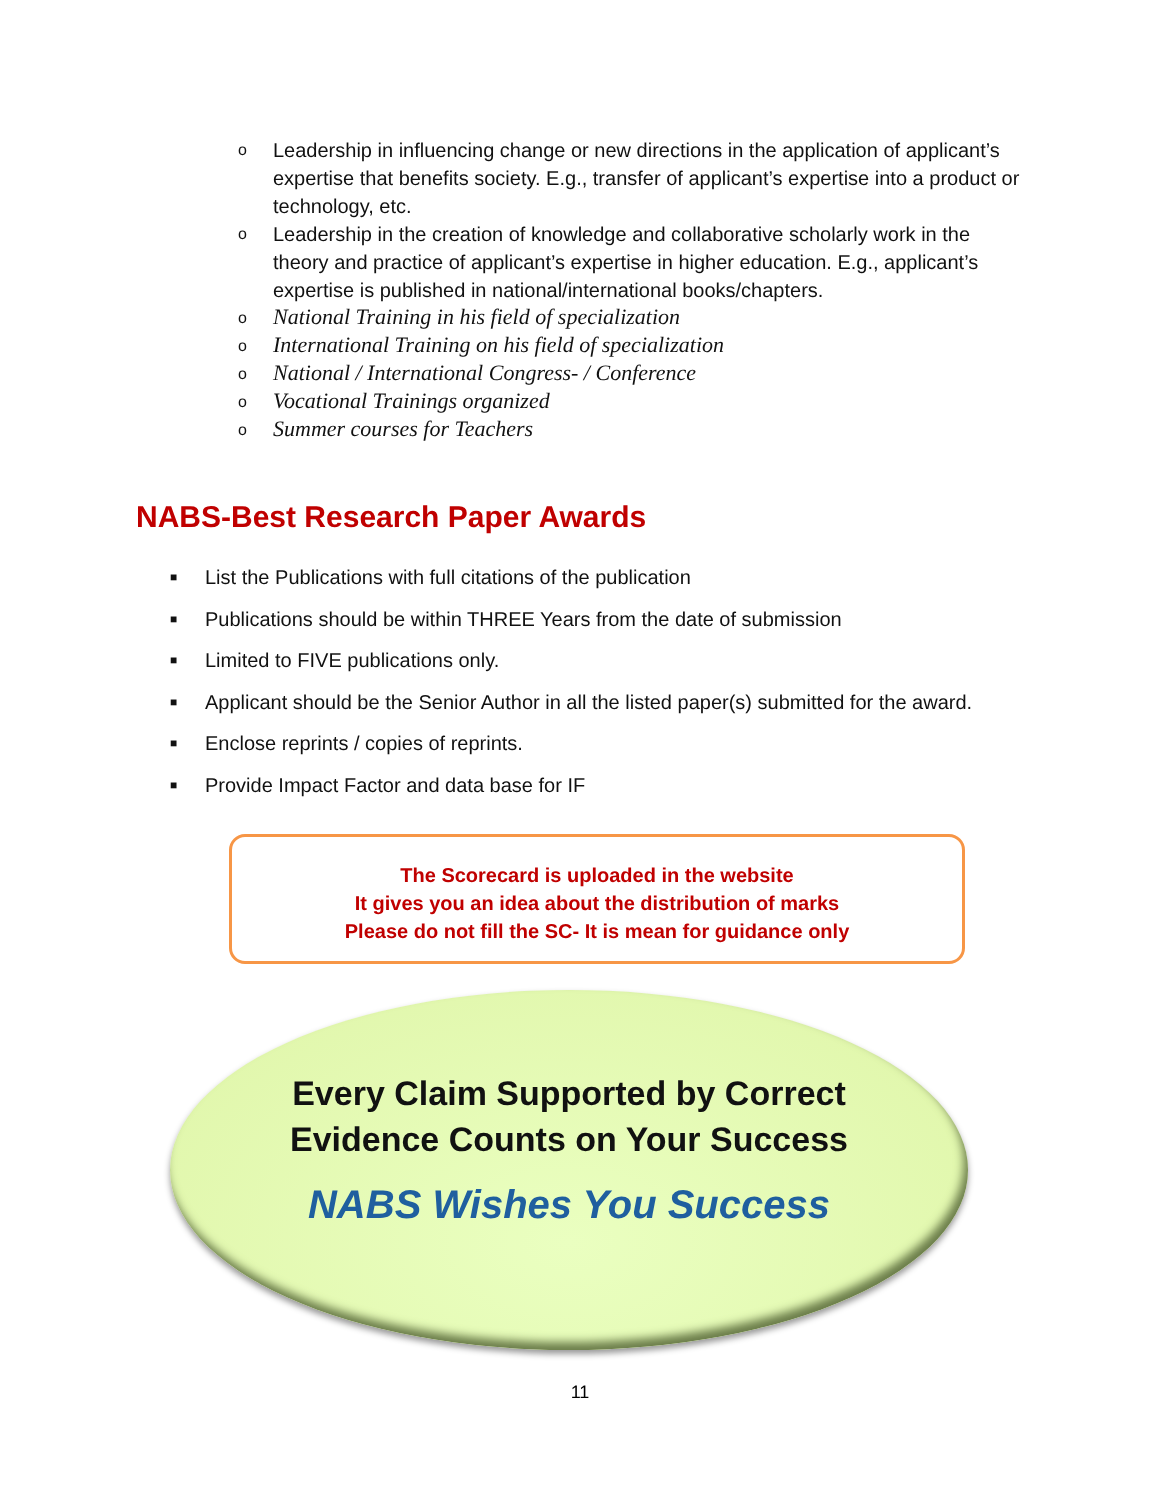o Leadership in influencing change or new directions in the application of applicant’s expertise that benefits society. E.g., transfer of applicant’s expertise into a product or technology, etc.
o Leadership in the creation of knowledge and collaborative scholarly work in the theory and practice of applicant’s expertise in higher education. E.g., applicant’s expertise is published in national/international books/chapters.
o National Training in his field of specialization
o International Training on his field of specialization
o National / International Congress- / Conference
o Vocational Trainings organized
o Summer courses for Teachers
NABS-Best Research Paper Awards
■ List the Publications with full citations of the publication
■ Publications should be within THREE Years from the date of submission
■ Limited to FIVE publications only.
■ Applicant should be the Senior Author in all the listed paper(s) submitted for the award.
■ Enclose reprints / copies of reprints.
■ Provide Impact Factor and data base for IF
The Scorecard is uploaded in the website
It gives you an idea about the distribution of marks
Please do not fill the SC- It is mean for guidance only
Every Claim Supported by Correct
Evidence Counts on Your Success
NABS Wishes You Success
11